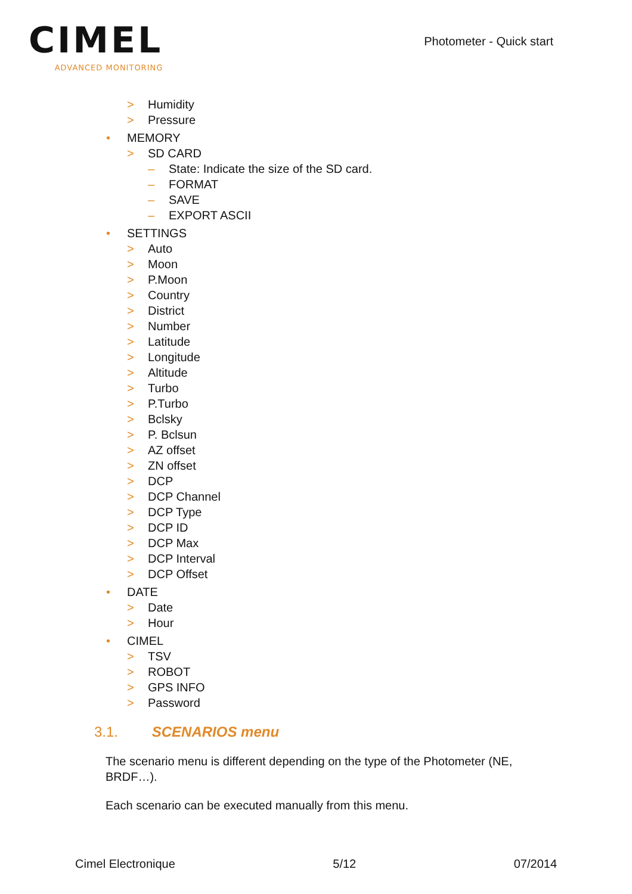CIMEL
ADVANCED MONITORING
Photometer - Quick start
> Humidity
> Pressure
• MEMORY
> SD CARD
– State: Indicate the size of the SD card.
– FORMAT
– SAVE
– EXPORT ASCII
• SETTINGS
> Auto
> Moon
> P.Moon
> Country
> District
> Number
> Latitude
> Longitude
> Altitude
> Turbo
> P.Turbo
> Bclsky
> P. Bclsun
> AZ offset
> ZN offset
> DCP
> DCP Channel
> DCP Type
> DCP ID
> DCP Max
> DCP Interval
> DCP Offset
• DATE
> Date
> Hour
• CIMEL
> TSV
> ROBOT
> GPS INFO
> Password
3.1. SCENARIOS menu
The scenario menu is different depending on the type of the Photometer (NE, BRDF…).
Each scenario can be executed manually from this menu.
Cimel Electronique 5/12 07/2014